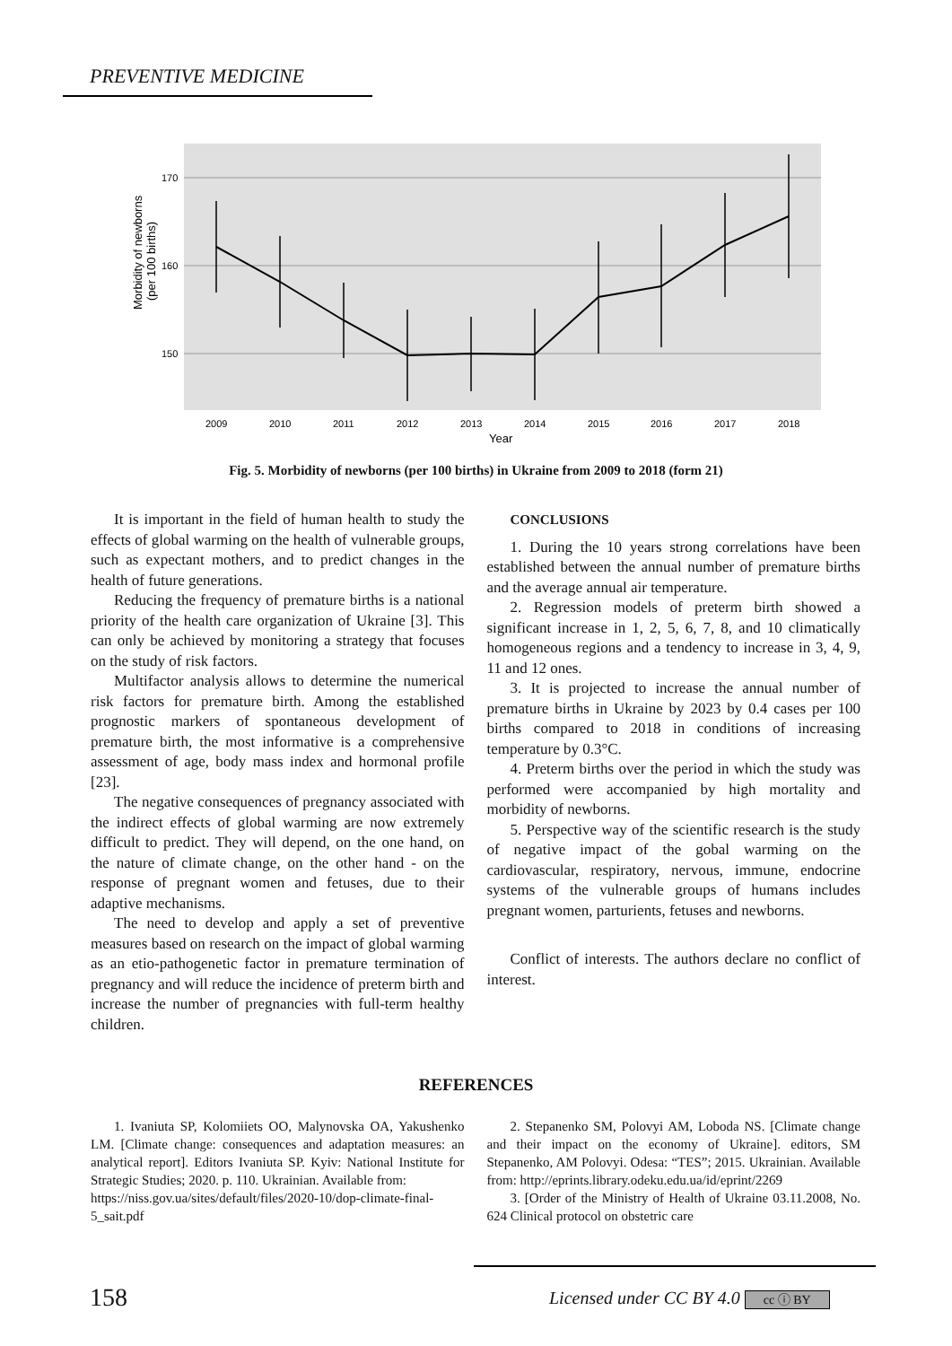PREVENTIVE MEDICINE
170
160
150
Morbidity of newborns
(per 100 births)
2009
2010
2011
2012
2013
2014
2015
2016
2017
2018
Year
Fig. 5. Morbidity of newborns (per 100 births) in Ukraine from 2009 to 2018 (form 21)
It is important in the field of human health to study the effects of global warming on the health of vulnerable groups, such as expectant mothers, and to predict changes in the health of future generations.
Reducing the frequency of premature births is a national priority of the health care organization of Ukraine [3]. This can only be achieved by monitoring a strategy that focuses on the study of risk factors.
Multifactor analysis allows to determine the numerical risk factors for premature birth. Among the established prognostic markers of spontaneous development of premature birth, the most informative is a comprehensive assessment of age, body mass index and hormonal profile [23].
The negative consequences of pregnancy associated with the indirect effects of global warming are now extremely difficult to predict. They will depend, on the one hand, on the nature of climate change, on the other hand - on the response of pregnant women and fetuses, due to their adaptive mechanisms.
The need to develop and apply a set of preventive measures based on research on the impact of global warming as an etio-pathogenetic factor in premature termination of pregnancy and will reduce the incidence of preterm birth and increase the number of pregnancies with full-term healthy children.
CONCLUSIONS
1. During the 10 years strong correlations have been established between the annual number of premature births and the average annual air temperature.
2. Regression models of preterm birth showed a significant increase in 1, 2, 5, 6, 7, 8, and 10 climatically homogeneous regions and a tendency to increase in 3, 4, 9, 11 and 12 ones.
3. It is projected to increase the annual number of premature births in Ukraine by 2023 by 0.4 cases per 100 births compared to 2018 in conditions of increasing temperature by 0.3°C.
4. Preterm births over the period in which the study was performed were accompanied by high mortality and morbidity of newborns.
5. Perspective way of the scientific research is the study of negative impact of the gobal warming on the cardiovascular, respiratory, nervous, immune, endocrine systems of the vulnerable groups of humans includes pregnant women, parturients, fetuses and newborns.
Conflict of interests. The authors declare no conflict of interest.
REFERENCES
1. Ivaniuta SP, Kolomiiets OO, Malynovska OA, Yakushenko LM. [Climate change: consequences and adaptation measures: an analytical report]. Editors Ivaniuta SP. Kyiv: National Institute for Strategic Studies; 2020. p. 110. Ukrainian. Available from:
https://niss.gov.ua/sites/default/files/2020-10/dop-climate-final-5_sait.pdf
2. Stepanenko SM, Polovyi AM, Loboda NS. [Climate change and their impact on the economy of Ukraine]. editors, SM Stepanenko, AM Polovyi. Odesa: “TES”; 2015. Ukrainian. Available from: http://eprints.library.odeku.edu.ua/id/eprint/2269
3. [Order of the Ministry of Health of Ukraine 03.11.2008, No. 624 Clinical protocol on obstetric care
158
Licensed under CC BY 4.0 cc ⓘ BY